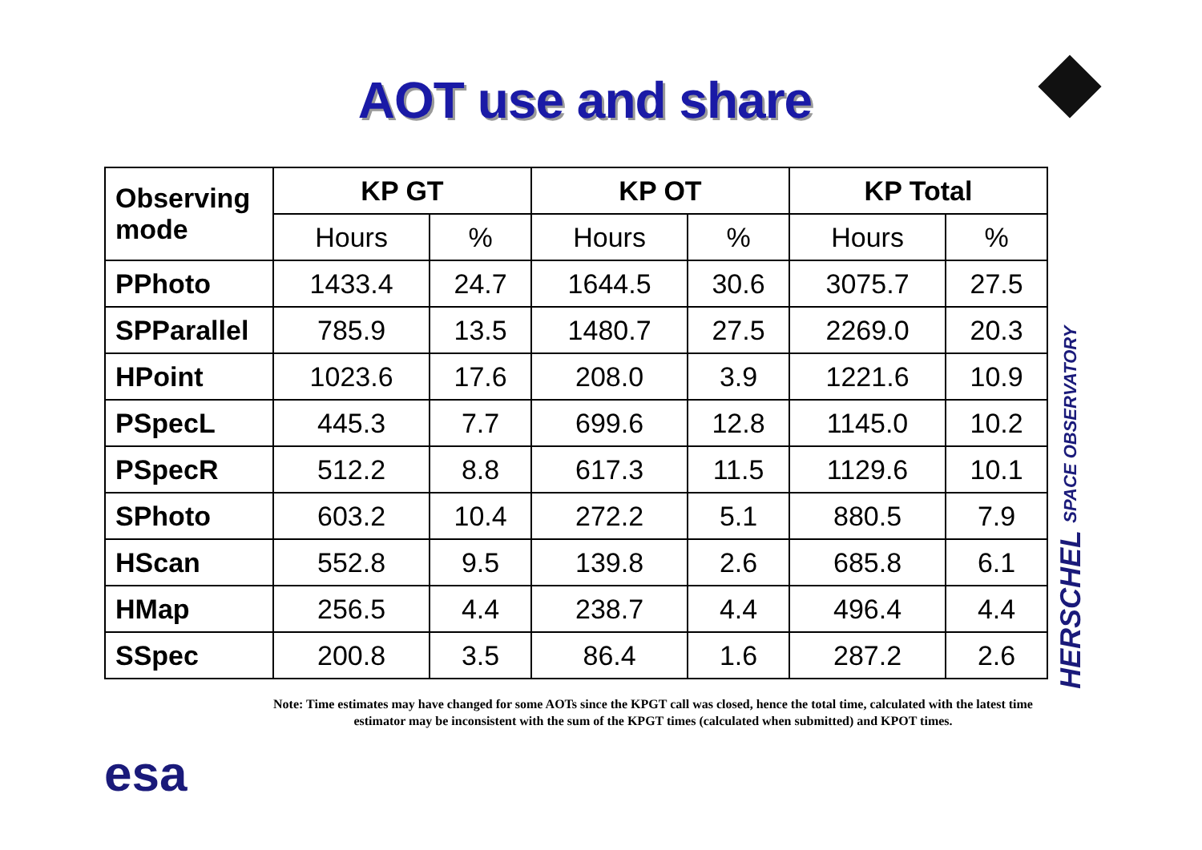AOT use and share
| Observing mode | KP GT | | KP OT | | KP Total | |
| --- | --- | --- | --- | --- | --- | --- |
| | Hours | % | Hours | % | Hours | % |
| PPhoto | 1433.4 | 24.7 | 1644.5 | 30.6 | 3075.7 | 27.5 |
| SPParallel | 785.9 | 13.5 | 1480.7 | 27.5 | 2269.0 | 20.3 |
| HPoint | 1023.6 | 17.6 | 208.0 | 3.9 | 1221.6 | 10.9 |
| PSpecL | 445.3 | 7.7 | 699.6 | 12.8 | 1145.0 | 10.2 |
| PSpecR | 512.2 | 8.8 | 617.3 | 11.5 | 1129.6 | 10.1 |
| SPhoto | 603.2 | 10.4 | 272.2 | 5.1 | 880.5 | 7.9 |
| HScan | 552.8 | 9.5 | 139.8 | 2.6 | 685.8 | 6.1 |
| HMap | 256.5 | 4.4 | 238.7 | 4.4 | 496.4 | 4.4 |
| SSpec | 200.8 | 3.5 | 86.4 | 1.6 | 287.2 | 2.6 |
HERSCHEL SPACE OBSERVATORY
Note: Time estimates may have changed for some AOTs since the KPGT call was closed, hence the total time, calculated with the latest time estimator may be inconsistent with the sum of the KPGT times (calculated when submitted) and KPOT times.
esa